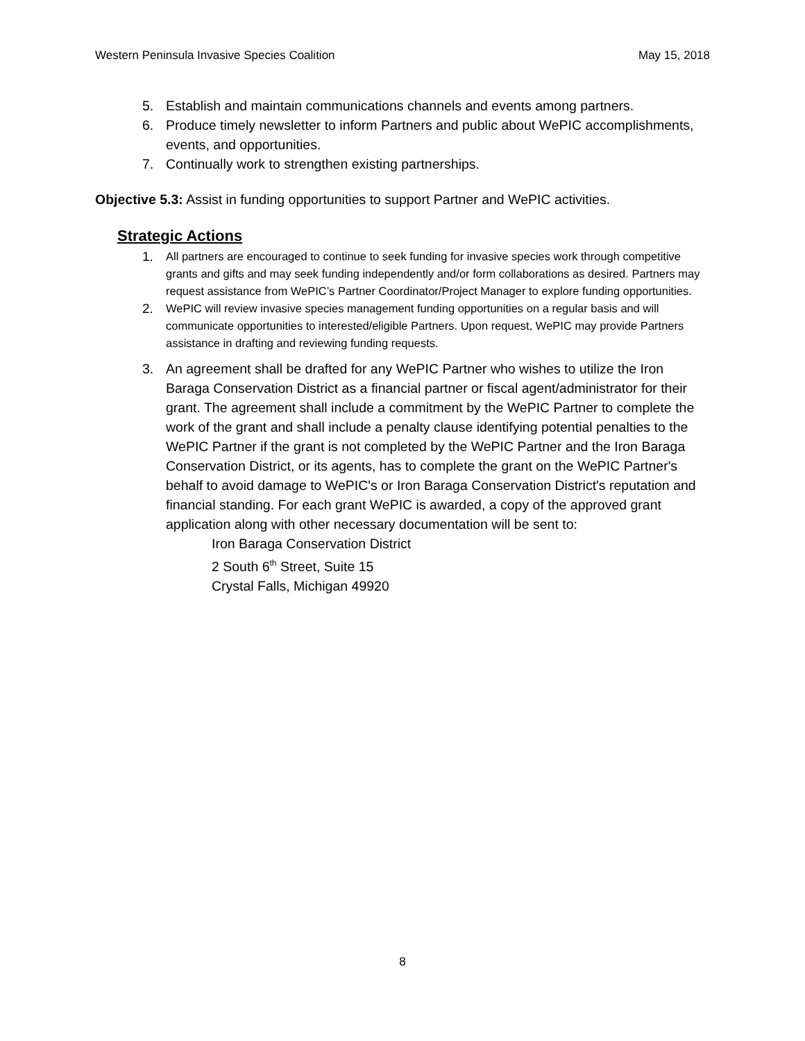Western Peninsula Invasive Species Coalition May 15, 2018
5. Establish and maintain communications channels and events among partners.
6. Produce timely newsletter to inform Partners and public about WePIC accomplishments, events, and opportunities.
7. Continually work to strengthen existing partnerships.
Objective 5.3: Assist in funding opportunities to support Partner and WePIC activities.
Strategic Actions
1. All partners are encouraged to continue to seek funding for invasive species work through competitive grants and gifts and may seek funding independently and/or form collaborations as desired. Partners may request assistance from WePIC’s Partner Coordinator/Project Manager to explore funding opportunities.
2. WePIC will review invasive species management funding opportunities on a regular basis and will communicate opportunities to interested/eligible Partners. Upon request, WePIC may provide Partners assistance in drafting and reviewing funding requests.
3. An agreement shall be drafted for any WePIC Partner who wishes to utilize the Iron Baraga Conservation District as a financial partner or fiscal agent/administrator for their grant. The agreement shall include a commitment by the WePIC Partner to complete the work of the grant and shall include a penalty clause identifying potential penalties to the WePIC Partner if the grant is not completed by the WePIC Partner and the Iron Baraga Conservation District, or its agents, has to complete the grant on the WePIC Partner's behalf to avoid damage to WePIC's or Iron Baraga Conservation District's reputation and financial standing. For each grant WePIC is awarded, a copy of the approved grant application along with other necessary documentation will be sent to:
Iron Baraga Conservation District
2 South 6<sup>th</sup> Street, Suite 15
Crystal Falls, Michigan 49920
8